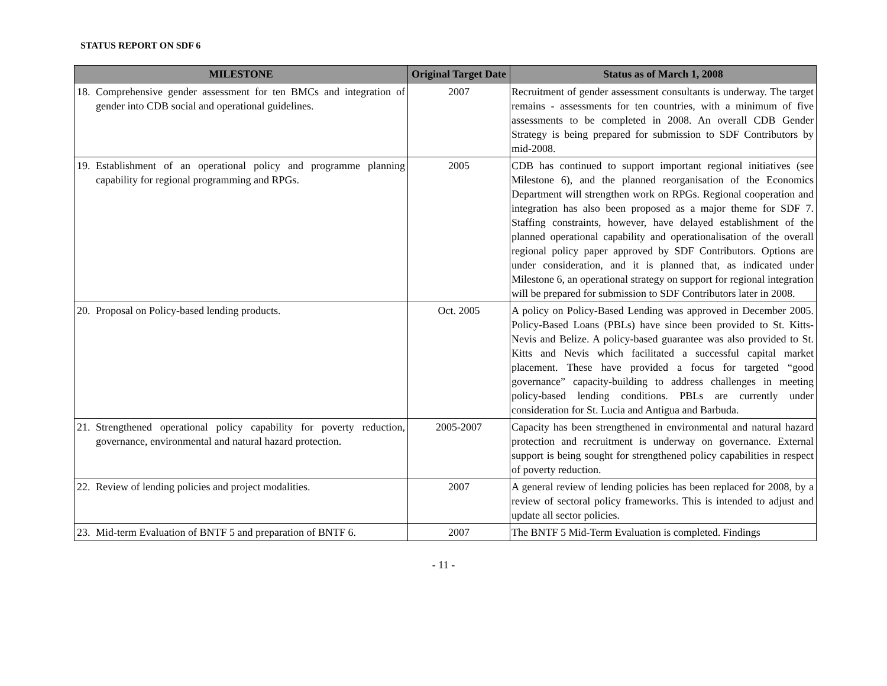STATUS REPORT ON SDF 6
| MILESTONE | Original Target Date | Status as of March 1, 2008 |
| --- | --- | --- |
| 18. Comprehensive gender assessment for ten BMCs and integration of gender into CDB social and operational guidelines. | 2007 | Recruitment of gender assessment consultants is underway. The target remains - assessments for ten countries, with a minimum of five assessments to be completed in 2008. An overall CDB Gender Strategy is being prepared for submission to SDF Contributors by mid-2008. |
| 19. Establishment of an operational policy and programme planning capability for regional programming and RPGs. | 2005 | CDB has continued to support important regional initiatives (see Milestone 6), and the planned reorganisation of the Economics Department will strengthen work on RPGs. Regional cooperation and integration has also been proposed as a major theme for SDF 7. Staffing constraints, however, have delayed establishment of the planned operational capability and operationalisation of the overall regional policy paper approved by SDF Contributors. Options are under consideration, and it is planned that, as indicated under Milestone 6, an operational strategy on support for regional integration will be prepared for submission to SDF Contributors later in 2008. |
| 20. Proposal on Policy-based lending products. | Oct. 2005 | A policy on Policy-Based Lending was approved in December 2005. Policy-Based Loans (PBLs) have since been provided to St. Kitts-Nevis and Belize. A policy-based guarantee was also provided to St. Kitts and Nevis which facilitated a successful capital market placement. These have provided a focus for targeted “good governance” capacity-building to address challenges in meeting policy-based lending conditions. PBLs are currently under consideration for St. Lucia and Antigua and Barbuda. |
| 21. Strengthened operational policy capability for poverty reduction, governance, environmental and natural hazard protection. | 2005-2007 | Capacity has been strengthened in environmental and natural hazard protection and recruitment is underway on governance. External support is being sought for strengthened policy capabilities in respect of poverty reduction. |
| 22. Review of lending policies and project modalities. | 2007 | A general review of lending policies has been replaced for 2008, by a review of sectoral policy frameworks. This is intended to adjust and update all sector policies. |
| 23. Mid-term Evaluation of BNTF 5 and preparation of BNTF 6. | 2007 | The BNTF 5 Mid-Term Evaluation is completed. Findings |
- 11 -